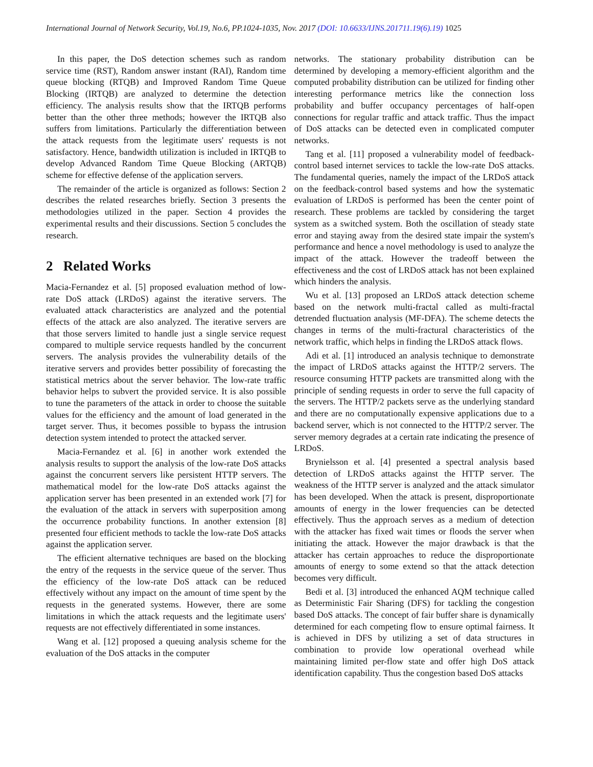International Journal of Network Security, Vol.19, No.6, PP.1024-1035, Nov. 2017 (DOI: 10.6633/IJNS.201711.19(6).19) 1025
In this paper, the DoS detection schemes such as random service time (RST), Random answer instant (RAI), Random time queue blocking (RTQB) and Improved Random Time Queue Blocking (IRTQB) are analyzed to determine the detection efficiency. The analysis results show that the IRTQB performs better than the other three methods; however the IRTQB also suffers from limitations. Particularly the differentiation between the attack requests from the legitimate users' requests is not satisfactory. Hence, bandwidth utilization is included in IRTQB to develop Advanced Random Time Queue Blocking (ARTQB) scheme for effective defense of the application servers.
The remainder of the article is organized as follows: Section 2 describes the related researches briefly. Section 3 presents the methodologies utilized in the paper. Section 4 provides the experimental results and their discussions. Section 5 concludes the research.
2 Related Works
Macia-Fernandez et al. [5] proposed evaluation method of low-rate DoS attack (LRDoS) against the iterative servers. The evaluated attack characteristics are analyzed and the potential effects of the attack are also analyzed. The iterative servers are that those servers limited to handle just a single service request compared to multiple service requests handled by the concurrent servers. The analysis provides the vulnerability details of the iterative servers and provides better possibility of forecasting the statistical metrics about the server behavior. The low-rate traffic behavior helps to subvert the provided service. It is also possible to tune the parameters of the attack in order to choose the suitable values for the efficiency and the amount of load generated in the target server. Thus, it becomes possible to bypass the intrusion detection system intended to protect the attacked server.
Macia-Fernandez et al. [6] in another work extended the analysis results to support the analysis of the low-rate DoS attacks against the concurrent servers like persistent HTTP servers. The mathematical model for the low-rate DoS attacks against the application server has been presented in an extended work [7] for the evaluation of the attack in servers with superposition among the occurrence probability functions. In another extension [8] presented four efficient methods to tackle the low-rate DoS attacks against the application server.
The efficient alternative techniques are based on the blocking the entry of the requests in the service queue of the server. Thus the efficiency of the low-rate DoS attack can be reduced effectively without any impact on the amount of time spent by the requests in the generated systems. However, there are some limitations in which the attack requests and the legitimate users' requests are not effectively differentiated in some instances.
Wang et al. [12] proposed a queuing analysis scheme for the evaluation of the DoS attacks in the computer
networks. The stationary probability distribution can be determined by developing a memory-efficient algorithm and the computed probability distribution can be utilized for finding other interesting performance metrics like the connection loss probability and buffer occupancy percentages of half-open connections for regular traffic and attack traffic. Thus the impact of DoS attacks can be detected even in complicated computer networks.
Tang et al. [11] proposed a vulnerability model of feedback-control based internet services to tackle the low-rate DoS attacks. The fundamental queries, namely the impact of the LRDoS attack on the feedback-control based systems and how the systematic evaluation of LRDoS is performed has been the center point of research. These problems are tackled by considering the target system as a switched system. Both the oscillation of steady state error and staying away from the desired state impair the system's performance and hence a novel methodology is used to analyze the impact of the attack. However the tradeoff between the effectiveness and the cost of LRDoS attack has not been explained which hinders the analysis.
Wu et al. [13] proposed an LRDoS attack detection scheme based on the network multi-fractal called as multi-fractal detrended fluctuation analysis (MF-DFA). The scheme detects the changes in terms of the multi-fractural characteristics of the network traffic, which helps in finding the LRDoS attack flows.
Adi et al. [1] introduced an analysis technique to demonstrate the impact of LRDoS attacks against the HTTP/2 servers. The resource consuming HTTP packets are transmitted along with the principle of sending requests in order to serve the full capacity of the servers. The HTTP/2 packets serve as the underlying standard and there are no computationally expensive applications due to a backend server, which is not connected to the HTTP/2 server. The server memory degrades at a certain rate indicating the presence of LRDoS.
Brynielsson et al. [4] presented a spectral analysis based detection of LRDoS attacks against the HTTP server. The weakness of the HTTP server is analyzed and the attack simulator has been developed. When the attack is present, disproportionate amounts of energy in the lower frequencies can be detected effectively. Thus the approach serves as a medium of detection with the attacker has fixed wait times or floods the server when initiating the attack. However the major drawback is that the attacker has certain approaches to reduce the disproportionate amounts of energy to some extend so that the attack detection becomes very difficult.
Bedi et al. [3] introduced the enhanced AQM technique called as Deterministic Fair Sharing (DFS) for tackling the congestion based DoS attacks. The concept of fair buffer share is dynamically determined for each competing flow to ensure optimal fairness. It is achieved in DFS by utilizing a set of data structures in combination to provide low operational overhead while maintaining limited per-flow state and offer high DoS attack identification capability. Thus the congestion based DoS attacks